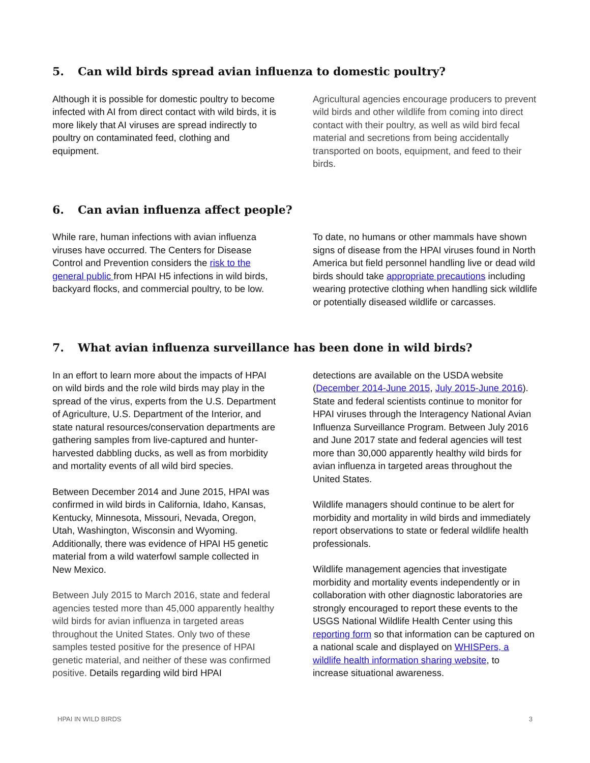5. Can wild birds spread avian influenza to domestic poultry?
Although it is possible for domestic poultry to become infected with AI from direct contact with wild birds, it is more likely that AI viruses are spread indirectly to poultry on contaminated feed, clothing and equipment.
Agricultural agencies encourage producers to prevent wild birds and other wildlife from coming into direct contact with their poultry, as well as wild bird fecal material and secretions from being accidentally transported on boots, equipment, and feed to their birds.
6. Can avian influenza affect people?
While rare, human infections with avian influenza viruses have occurred. The Centers for Disease Control and Prevention considers the risk to the general public from HPAI H5 infections in wild birds, backyard flocks, and commercial poultry, to be low.
To date, no humans or other mammals have shown signs of disease from the HPAI viruses found in North America but field personnel handling live or dead wild birds should take appropriate precautions including wearing protective clothing when handling sick wildlife or potentially diseased wildlife or carcasses.
7. What avian influenza surveillance has been done in wild birds?
In an effort to learn more about the impacts of HPAI on wild birds and the role wild birds may play in the spread of the virus, experts from the U.S. Department of Agriculture, U.S. Department of the Interior, and state natural resources/conservation departments are gathering samples from live-captured and hunter-harvested dabbling ducks, as well as from morbidity and mortality events of all wild bird species.
Between December 2014 and June 2015, HPAI was confirmed in wild birds in California, Idaho, Kansas, Kentucky, Minnesota, Missouri, Nevada, Oregon, Utah, Washington, Wisconsin and Wyoming. Additionally, there was evidence of HPAI H5 genetic material from a wild waterfowl sample collected in New Mexico.
Between July 2015 to March 2016, state and federal agencies tested more than 45,000 apparently healthy wild birds for avian influenza in targeted areas throughout the United States. Only two of these samples tested positive for the presence of HPAI genetic material, and neither of these was confirmed positive. Details regarding wild bird HPAI
detections are available on the USDA website (December 2014-June 2015, July 2015-June 2016). State and federal scientists continue to monitor for HPAI viruses through the Interagency National Avian Influenza Surveillance Program. Between July 2016 and June 2017 state and federal agencies will test more than 30,000 apparently healthy wild birds for avian influenza in targeted areas throughout the United States.
Wildlife managers should continue to be alert for morbidity and mortality in wild birds and immediately report observations to state or federal wildlife health professionals.
Wildlife management agencies that investigate morbidity and mortality events independently or in collaboration with other diagnostic laboratories are strongly encouraged to report these events to the USGS National Wildlife Health Center using this reporting form so that information can be captured on a national scale and displayed on WHISPers, a wildlife health information sharing website, to increase situational awareness.
HPAI IN WILD BIRDS 3